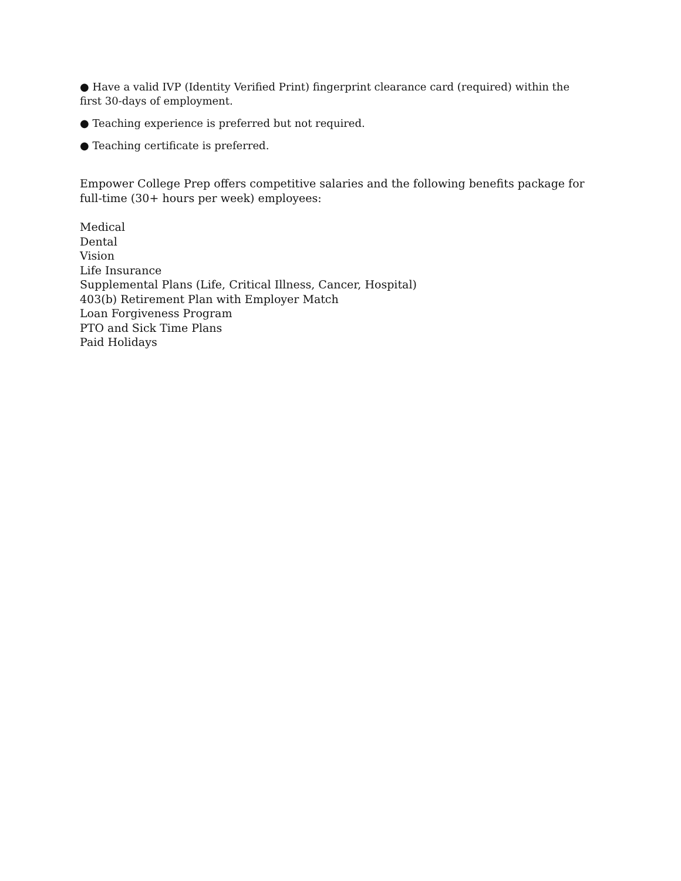● Have a valid IVP (Identity Verified Print) fingerprint clearance card (required) within the first 30-days of employment.
● Teaching experience is preferred but not required.
● Teaching certificate is preferred.
Empower College Prep offers competitive salaries and the following benefits package for full-time (30+ hours per week) employees:
Medical
Dental
Vision
Life Insurance
Supplemental Plans (Life, Critical Illness, Cancer, Hospital)
403(b) Retirement Plan with Employer Match
Loan Forgiveness Program
PTO and Sick Time Plans
Paid Holidays